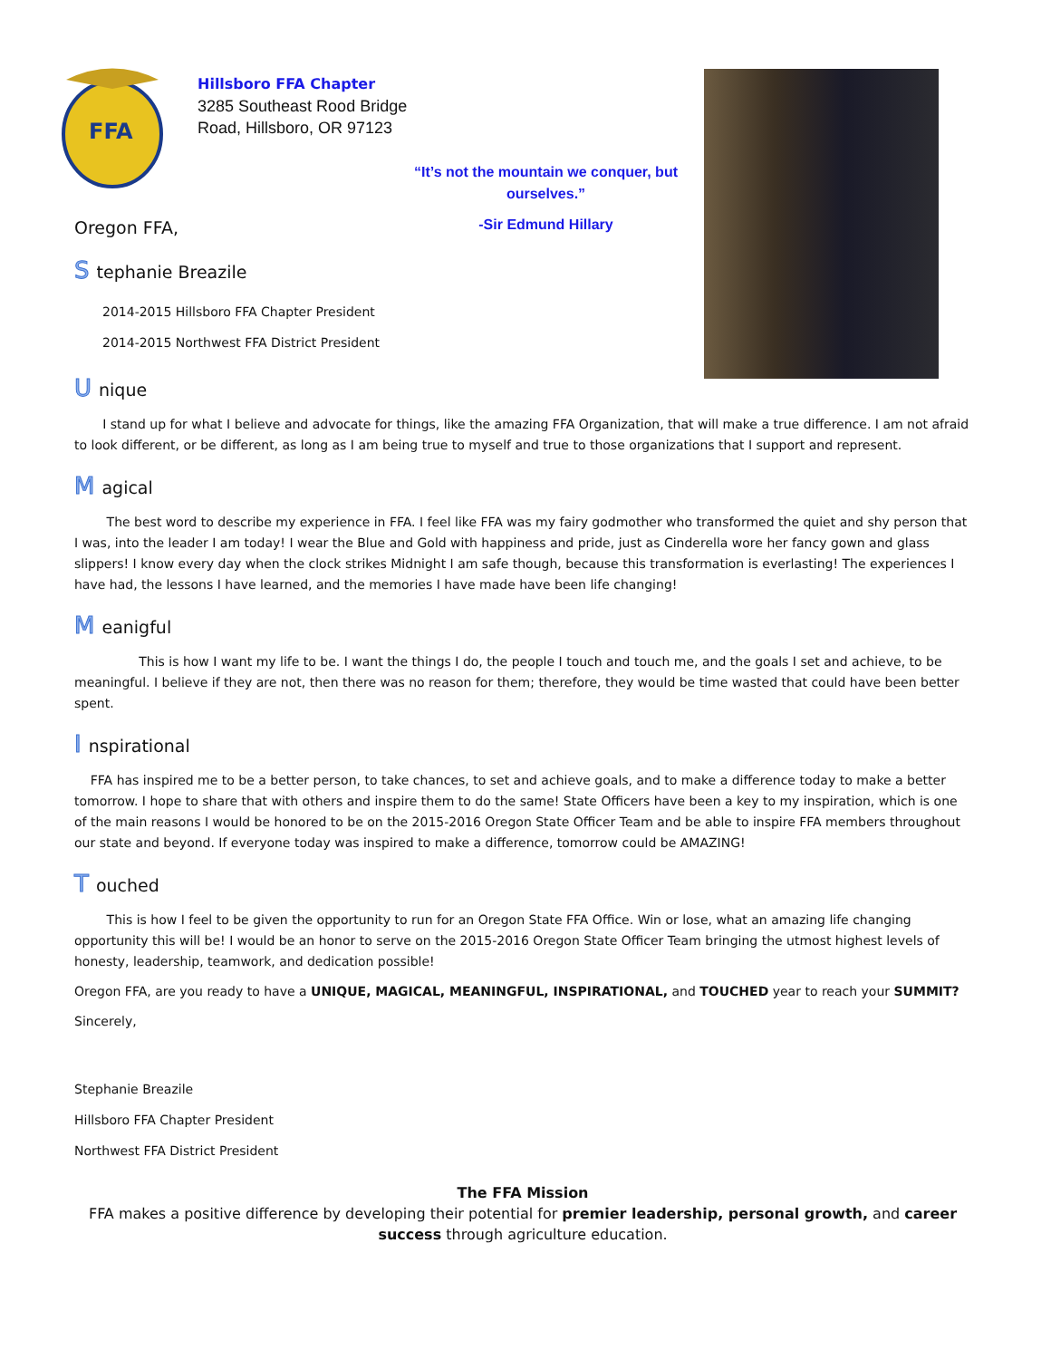FFA
Hillsboro FFA Chapter
3285 Southeast Rood Bridge Road, Hillsboro, OR 97123
“It’s not the mountain we conquer, but ourselves.”
-Sir Edmund Hillary
Oregon FFA,
Stephanie Breazile
2014-2015 Hillsboro FFA Chapter President
2014-2015 Northwest FFA District President
Unique
I stand up for what I believe and advocate for things, like the amazing FFA Organization, that will make a true difference. I am not afraid to look different, or be different, as long as I am being true to myself and true to those organizations that I support and represent.
Magical
The best word to describe my experience in FFA. I feel like FFA was my fairy godmother who transformed the quiet and shy person that I was, into the leader I am today! I wear the Blue and Gold with happiness and pride, just as Cinderella wore her fancy gown and glass slippers! I know every day when the clock strikes Midnight I am safe though, because this transformation is everlasting! The experiences I have had, the lessons I have learned, and the memories I have made have been life changing!
Meanigful
This is how I want my life to be. I want the things I do, the people I touch and touch me, and the goals I set and achieve, to be meaningful. I believe if they are not, then there was no reason for them; therefore, they would be time wasted that could have been better spent.
Inspirational
FFA has inspired me to be a better person, to take chances, to set and achieve goals, and to make a difference today to make a better tomorrow. I hope to share that with others and inspire them to do the same! State Officers have been a key to my inspiration, which is one of the main reasons I would be honored to be on the 2015-2016 Oregon State Officer Team and be able to inspire FFA members throughout our state and beyond. If everyone today was inspired to make a difference, tomorrow could be AMAZING!
Touched
This is how I feel to be given the opportunity to run for an Oregon State FFA Office. Win or lose, what an amazing life changing opportunity this will be! I would be an honor to serve on the 2015-2016 Oregon State Officer Team bringing the utmost highest levels of honesty, leadership, teamwork, and dedication possible!
Oregon FFA, are you ready to have a UNIQUE, MAGICAL, MEANINGFUL, INSPIRATIONAL, and TOUCHED year to reach your SUMMIT?
Sincerely,
Stephanie Breazile
Hillsboro FFA Chapter President
Northwest FFA District President
The FFA Mission
FFA makes a positive difference by developing their potential for premier leadership, personal growth, and career success through agriculture education.